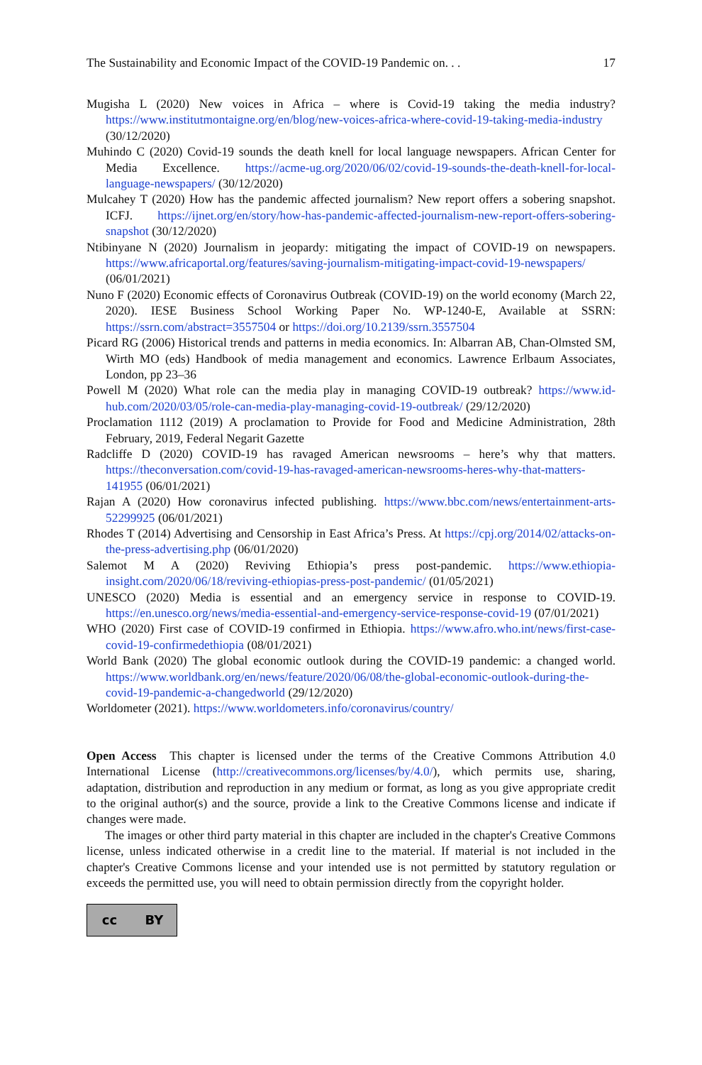The Sustainability and Economic Impact of the COVID-19 Pandemic on. . . 17
Mugisha L (2020) New voices in Africa – where is Covid-19 taking the media industry? https://www.institutmontaigne.org/en/blog/new-voices-africa-where-covid-19-taking-media-industry (30/12/2020)
Muhindo C (2020) Covid-19 sounds the death knell for local language newspapers. African Center for Media Excellence. https://acme-ug.org/2020/06/02/covid-19-sounds-the-death-knell-for-local-language-newspapers/ (30/12/2020)
Mulcahey T (2020) How has the pandemic affected journalism? New report offers a sobering snapshot. ICFJ. https://ijnet.org/en/story/how-has-pandemic-affected-journalism-new-report-offers-sobering-snapshot (30/12/2020)
Ntibinyane N (2020) Journalism in jeopardy: mitigating the impact of COVID-19 on newspapers. https://www.africaportal.org/features/saving-journalism-mitigating-impact-covid-19-newspapers/ (06/01/2021)
Nuno F (2020) Economic effects of Coronavirus Outbreak (COVID-19) on the world economy (March 22, 2020). IESE Business School Working Paper No. WP-1240-E, Available at SSRN: https://ssrn.com/abstract=3557504 or https://doi.org/10.2139/ssrn.3557504
Picard RG (2006) Historical trends and patterns in media economics. In: Albarran AB, Chan-Olmsted SM, Wirth MO (eds) Handbook of media management and economics. Lawrence Erlbaum Associates, London, pp 23–36
Powell M (2020) What role can the media play in managing COVID-19 outbreak? https://www.id-hub.com/2020/03/05/role-can-media-play-managing-covid-19-outbreak/ (29/12/2020)
Proclamation 1112 (2019) A proclamation to Provide for Food and Medicine Administration, 28th February, 2019, Federal Negarit Gazette
Radcliffe D (2020) COVID-19 has ravaged American newsrooms – here’s why that matters. https://theconversation.com/covid-19-has-ravaged-american-newsrooms-heres-why-that-matters-141955 (06/01/2021)
Rajan A (2020) How coronavirus infected publishing. https://www.bbc.com/news/entertainment-arts-52299925 (06/01/2021)
Rhodes T (2014) Advertising and Censorship in East Africa’s Press. At https://cpj.org/2014/02/attacks-on-the-press-advertising.php (06/01/2020)
Salemot M A (2020) Reviving Ethiopia’s press post-pandemic. https://www.ethiopia-insight.com/2020/06/18/reviving-ethiopias-press-post-pandemic/ (01/05/2021)
UNESCO (2020) Media is essential and an emergency service in response to COVID-19. https://en.unesco.org/news/media-essential-and-emergency-service-response-covid-19 (07/01/2021)
WHO (2020) First case of COVID-19 confirmed in Ethiopia. https://www.afro.who.int/news/first-case-covid-19-confirmedethiopia (08/01/2021)
World Bank (2020) The global economic outlook during the COVID-19 pandemic: a changed world. https://www.worldbank.org/en/news/feature/2020/06/08/the-global-economic-outlook-during-the-covid-19-pandemic-a-changedworld (29/12/2020)
Worldometer (2021). https://www.worldometers.info/coronavirus/country/
Open Access This chapter is licensed under the terms of the Creative Commons Attribution 4.0 International License (http://creativecommons.org/licenses/by/4.0/), which permits use, sharing, adaptation, distribution and reproduction in any medium or format, as long as you give appropriate credit to the original author(s) and the source, provide a link to the Creative Commons license and indicate if changes were made.
The images or other third party material in this chapter are included in the chapter's Creative Commons license, unless indicated otherwise in a credit line to the material. If material is not included in the chapter's Creative Commons license and your intended use is not permitted by statutory regulation or exceeds the permitted use, you will need to obtain permission directly from the copyright holder.
cc BY